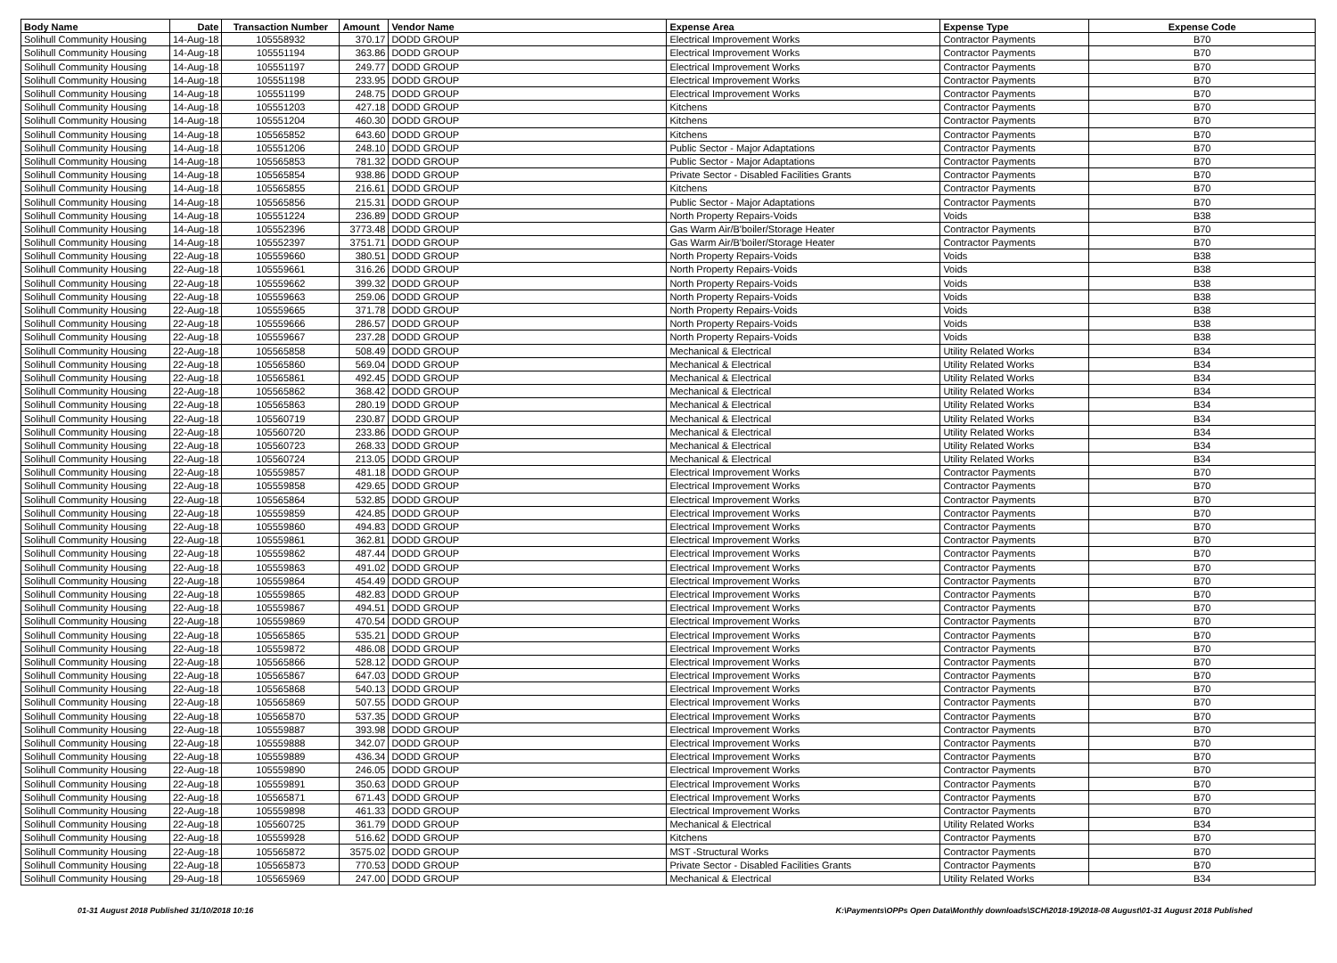| Body Name | Date | Transaction Number | Amount | Vendor Name | Expense Area | Expense Type | Expense Code |
| --- | --- | --- | --- | --- | --- | --- | --- |
| Solihull Community Housing | 14-Aug-18 | 105558932 | 370.17 | DODD GROUP | Electrical Improvement Works | Contractor Payments | B70 |
| Solihull Community Housing | 14-Aug-18 | 105551194 | 363.86 | DODD GROUP | Electrical Improvement Works | Contractor Payments | B70 |
| Solihull Community Housing | 14-Aug-18 | 105551197 | 249.77 | DODD GROUP | Electrical Improvement Works | Contractor Payments | B70 |
| Solihull Community Housing | 14-Aug-18 | 105551198 | 233.95 | DODD GROUP | Electrical Improvement Works | Contractor Payments | B70 |
| Solihull Community Housing | 14-Aug-18 | 105551199 | 248.75 | DODD GROUP | Electrical Improvement Works | Contractor Payments | B70 |
| Solihull Community Housing | 14-Aug-18 | 105551203 | 427.18 | DODD GROUP | Kitchens | Contractor Payments | B70 |
| Solihull Community Housing | 14-Aug-18 | 105551204 | 460.30 | DODD GROUP | Kitchens | Contractor Payments | B70 |
| Solihull Community Housing | 14-Aug-18 | 105565852 | 643.60 | DODD GROUP | Kitchens | Contractor Payments | B70 |
| Solihull Community Housing | 14-Aug-18 | 105551206 | 248.10 | DODD GROUP | Public Sector - Major Adaptations | Contractor Payments | B70 |
| Solihull Community Housing | 14-Aug-18 | 105565853 | 781.32 | DODD GROUP | Public Sector - Major Adaptations | Contractor Payments | B70 |
| Solihull Community Housing | 14-Aug-18 | 105565854 | 938.86 | DODD GROUP | Private Sector - Disabled Facilities Grants | Contractor Payments | B70 |
| Solihull Community Housing | 14-Aug-18 | 105565855 | 216.61 | DODD GROUP | Kitchens | Contractor Payments | B70 |
| Solihull Community Housing | 14-Aug-18 | 105565856 | 215.31 | DODD GROUP | Public Sector - Major Adaptations | Contractor Payments | B70 |
| Solihull Community Housing | 14-Aug-18 | 105551224 | 236.89 | DODD GROUP | North Property Repairs-Voids | Voids | B38 |
| Solihull Community Housing | 14-Aug-18 | 105552396 | 3773.48 | DODD GROUP | Gas Warm Air/B'boiler/Storage Heater | Contractor Payments | B70 |
| Solihull Community Housing | 14-Aug-18 | 105552397 | 3751.71 | DODD GROUP | Gas Warm Air/B'boiler/Storage Heater | Contractor Payments | B70 |
| Solihull Community Housing | 22-Aug-18 | 105559660 | 380.51 | DODD GROUP | North Property Repairs-Voids | Voids | B38 |
| Solihull Community Housing | 22-Aug-18 | 105559661 | 316.26 | DODD GROUP | North Property Repairs-Voids | Voids | B38 |
| Solihull Community Housing | 22-Aug-18 | 105559662 | 399.32 | DODD GROUP | North Property Repairs-Voids | Voids | B38 |
| Solihull Community Housing | 22-Aug-18 | 105559663 | 259.06 | DODD GROUP | North Property Repairs-Voids | Voids | B38 |
| Solihull Community Housing | 22-Aug-18 | 105559665 | 371.78 | DODD GROUP | North Property Repairs-Voids | Voids | B38 |
| Solihull Community Housing | 22-Aug-18 | 105559666 | 286.57 | DODD GROUP | North Property Repairs-Voids | Voids | B38 |
| Solihull Community Housing | 22-Aug-18 | 105559667 | 237.28 | DODD GROUP | North Property Repairs-Voids | Voids | B38 |
| Solihull Community Housing | 22-Aug-18 | 105565858 | 508.49 | DODD GROUP | Mechanical & Electrical | Utility Related Works | B34 |
| Solihull Community Housing | 22-Aug-18 | 105565860 | 569.04 | DODD GROUP | Mechanical & Electrical | Utility Related Works | B34 |
| Solihull Community Housing | 22-Aug-18 | 105565861 | 492.45 | DODD GROUP | Mechanical & Electrical | Utility Related Works | B34 |
| Solihull Community Housing | 22-Aug-18 | 105565862 | 368.42 | DODD GROUP | Mechanical & Electrical | Utility Related Works | B34 |
| Solihull Community Housing | 22-Aug-18 | 105565863 | 280.19 | DODD GROUP | Mechanical & Electrical | Utility Related Works | B34 |
| Solihull Community Housing | 22-Aug-18 | 105560719 | 230.87 | DODD GROUP | Mechanical & Electrical | Utility Related Works | B34 |
| Solihull Community Housing | 22-Aug-18 | 105560720 | 233.86 | DODD GROUP | Mechanical & Electrical | Utility Related Works | B34 |
| Solihull Community Housing | 22-Aug-18 | 105560723 | 268.33 | DODD GROUP | Mechanical & Electrical | Utility Related Works | B34 |
| Solihull Community Housing | 22-Aug-18 | 105560724 | 213.05 | DODD GROUP | Mechanical & Electrical | Utility Related Works | B34 |
| Solihull Community Housing | 22-Aug-18 | 105559857 | 481.18 | DODD GROUP | Electrical Improvement Works | Contractor Payments | B70 |
| Solihull Community Housing | 22-Aug-18 | 105559858 | 429.65 | DODD GROUP | Electrical Improvement Works | Contractor Payments | B70 |
| Solihull Community Housing | 22-Aug-18 | 105565864 | 532.85 | DODD GROUP | Electrical Improvement Works | Contractor Payments | B70 |
| Solihull Community Housing | 22-Aug-18 | 105559859 | 424.85 | DODD GROUP | Electrical Improvement Works | Contractor Payments | B70 |
| Solihull Community Housing | 22-Aug-18 | 105559860 | 494.83 | DODD GROUP | Electrical Improvement Works | Contractor Payments | B70 |
| Solihull Community Housing | 22-Aug-18 | 105559861 | 362.81 | DODD GROUP | Electrical Improvement Works | Contractor Payments | B70 |
| Solihull Community Housing | 22-Aug-18 | 105559862 | 487.44 | DODD GROUP | Electrical Improvement Works | Contractor Payments | B70 |
| Solihull Community Housing | 22-Aug-18 | 105559863 | 491.02 | DODD GROUP | Electrical Improvement Works | Contractor Payments | B70 |
| Solihull Community Housing | 22-Aug-18 | 105559864 | 454.49 | DODD GROUP | Electrical Improvement Works | Contractor Payments | B70 |
| Solihull Community Housing | 22-Aug-18 | 105559865 | 482.83 | DODD GROUP | Electrical Improvement Works | Contractor Payments | B70 |
| Solihull Community Housing | 22-Aug-18 | 105559867 | 494.51 | DODD GROUP | Electrical Improvement Works | Contractor Payments | B70 |
| Solihull Community Housing | 22-Aug-18 | 105559869 | 470.54 | DODD GROUP | Electrical Improvement Works | Contractor Payments | B70 |
| Solihull Community Housing | 22-Aug-18 | 105565865 | 535.21 | DODD GROUP | Electrical Improvement Works | Contractor Payments | B70 |
| Solihull Community Housing | 22-Aug-18 | 105559872 | 486.08 | DODD GROUP | Electrical Improvement Works | Contractor Payments | B70 |
| Solihull Community Housing | 22-Aug-18 | 105565866 | 528.12 | DODD GROUP | Electrical Improvement Works | Contractor Payments | B70 |
| Solihull Community Housing | 22-Aug-18 | 105565867 | 647.03 | DODD GROUP | Electrical Improvement Works | Contractor Payments | B70 |
| Solihull Community Housing | 22-Aug-18 | 105565868 | 540.13 | DODD GROUP | Electrical Improvement Works | Contractor Payments | B70 |
| Solihull Community Housing | 22-Aug-18 | 105565869 | 507.55 | DODD GROUP | Electrical Improvement Works | Contractor Payments | B70 |
| Solihull Community Housing | 22-Aug-18 | 105565870 | 537.35 | DODD GROUP | Electrical Improvement Works | Contractor Payments | B70 |
| Solihull Community Housing | 22-Aug-18 | 105559887 | 393.98 | DODD GROUP | Electrical Improvement Works | Contractor Payments | B70 |
| Solihull Community Housing | 22-Aug-18 | 105559888 | 342.07 | DODD GROUP | Electrical Improvement Works | Contractor Payments | B70 |
| Solihull Community Housing | 22-Aug-18 | 105559889 | 436.34 | DODD GROUP | Electrical Improvement Works | Contractor Payments | B70 |
| Solihull Community Housing | 22-Aug-18 | 105559890 | 246.05 | DODD GROUP | Electrical Improvement Works | Contractor Payments | B70 |
| Solihull Community Housing | 22-Aug-18 | 105559891 | 350.63 | DODD GROUP | Electrical Improvement Works | Contractor Payments | B70 |
| Solihull Community Housing | 22-Aug-18 | 105565871 | 671.43 | DODD GROUP | Electrical Improvement Works | Contractor Payments | B70 |
| Solihull Community Housing | 22-Aug-18 | 105559898 | 461.33 | DODD GROUP | Electrical Improvement Works | Contractor Payments | B70 |
| Solihull Community Housing | 22-Aug-18 | 105560725 | 361.79 | DODD GROUP | Mechanical & Electrical | Utility Related Works | B34 |
| Solihull Community Housing | 22-Aug-18 | 105559928 | 516.62 | DODD GROUP | Kitchens | Contractor Payments | B70 |
| Solihull Community Housing | 22-Aug-18 | 105565872 | 3575.02 | DODD GROUP | MST -Structural Works | Contractor Payments | B70 |
| Solihull Community Housing | 22-Aug-18 | 105565873 | 770.53 | DODD GROUP | Private Sector - Disabled Facilities Grants | Contractor Payments | B70 |
| Solihull Community Housing | 29-Aug-18 | 105565969 | 247.00 | DODD GROUP | Mechanical & Electrical | Utility Related Works | B34 |
01-31 August 2018 Published 31/10/2018 10:16 K:\Payments\OPPs Open Data\Monthly downloads\SCH\2018-19\2018-08 August\01-31 August 2018 Published